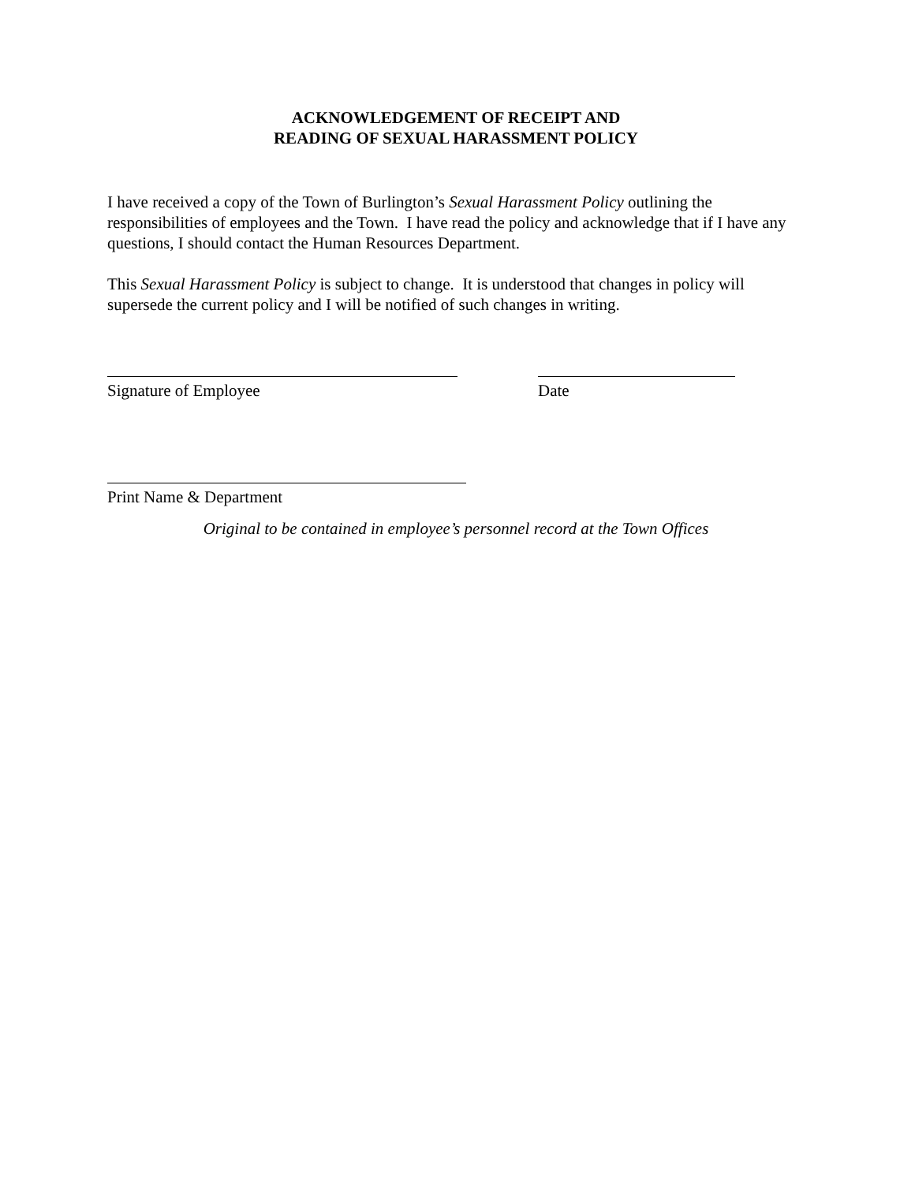ACKNOWLEDGEMENT OF RECEIPT AND
READING OF SEXUAL HARASSMENT POLICY
I have received a copy of the Town of Burlington’s Sexual Harassment Policy outlining the responsibilities of employees and the Town. I have read the policy and acknowledge that if I have any questions, I should contact the Human Resources Department.
This Sexual Harassment Policy is subject to change. It is understood that changes in policy will supersede the current policy and I will be notified of such changes in writing.
Signature of Employee Date
Print Name & Department
Original to be contained in employee’s personnel record at the Town Offices